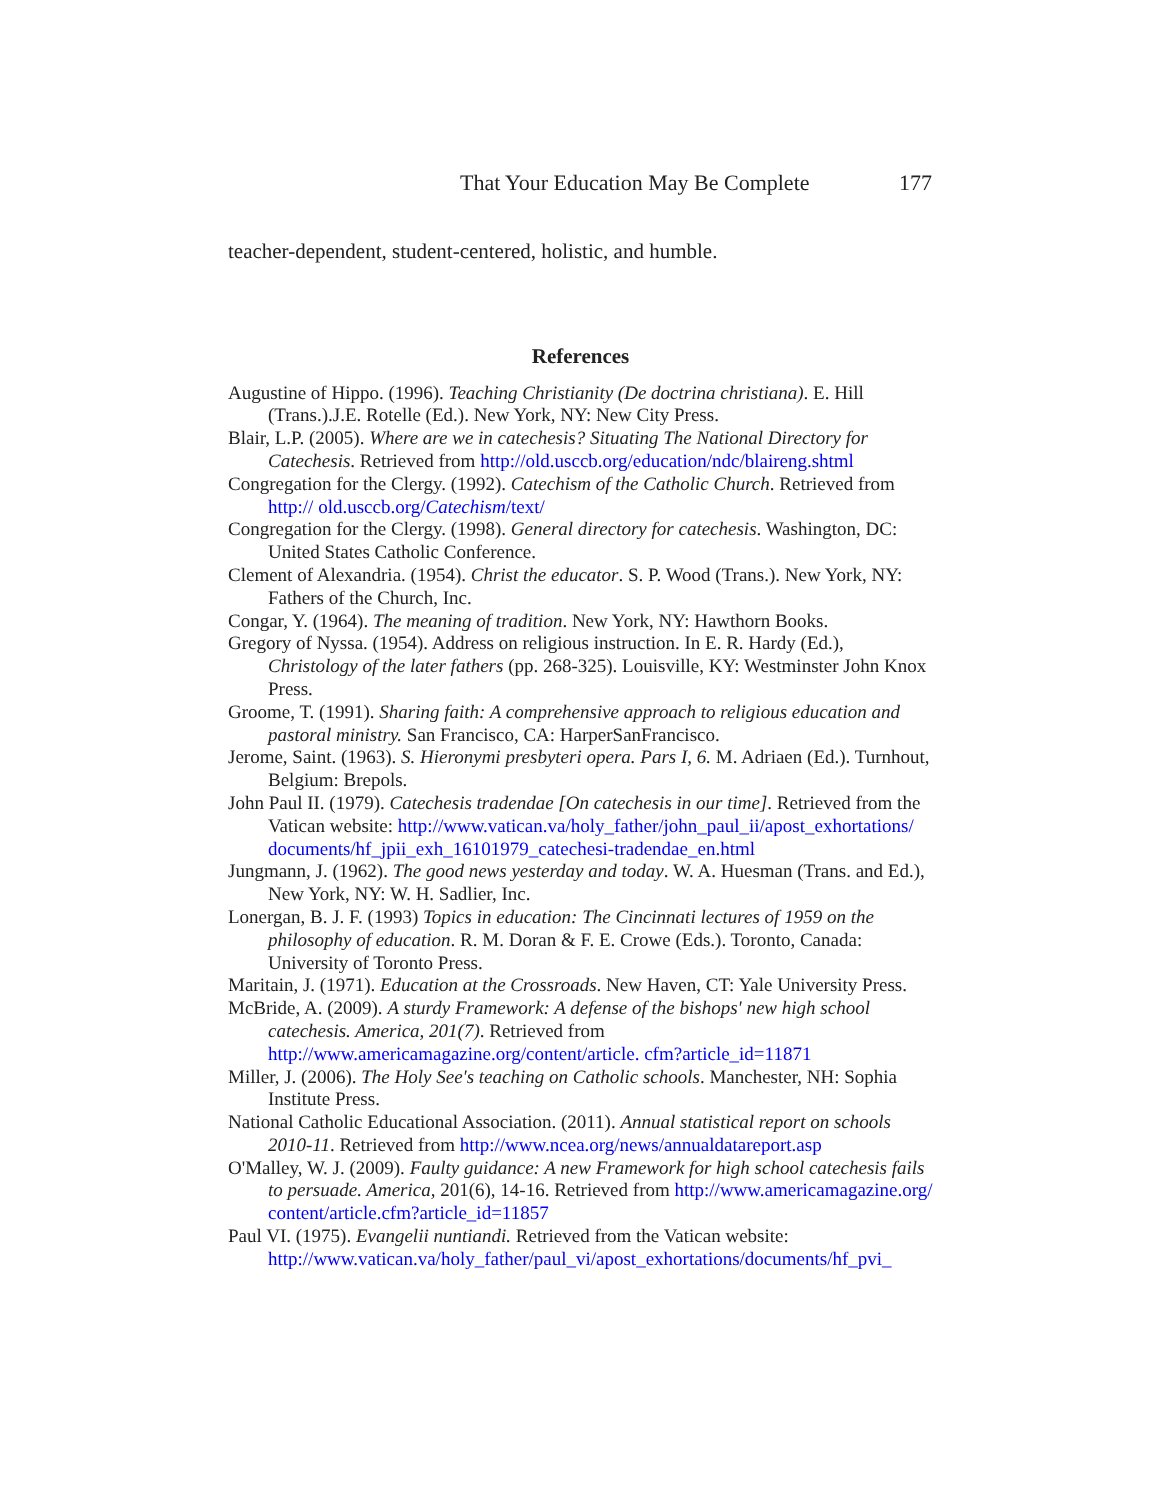That Your Education May Be Complete 177
teacher-dependent, student-centered, holistic, and humble.
References
Augustine of Hippo. (1996). Teaching Christianity (De doctrina christiana). E. Hill (Trans.).J.E. Rotelle (Ed.). New York, NY: New City Press.
Blair, L.P. (2005). Where are we in catechesis? Situating The National Directory for Catechesis. Retrieved from http://old.usccb.org/education/ndc/blaireng.shtml
Congregation for the Clergy. (1992). Catechism of the Catholic Church. Retrieved from http:// old.usccb.org/Catechism/text/
Congregation for the Clergy. (1998). General directory for catechesis. Washington, DC: United States Catholic Conference.
Clement of Alexandria. (1954). Christ the educator. S. P. Wood (Trans.). New York, NY: Fathers of the Church, Inc.
Congar, Y. (1964). The meaning of tradition. New York, NY: Hawthorn Books.
Gregory of Nyssa. (1954). Address on religious instruction. In E. R. Hardy (Ed.), Christology of the later fathers (pp. 268-325). Louisville, KY: Westminster John Knox Press.
Groome, T. (1991). Sharing faith: A comprehensive approach to religious education and pastoral ministry. San Francisco, CA: HarperSanFrancisco.
Jerome, Saint. (1963). S. Hieronymi presbyteri opera. Pars I, 6. M. Adriaen (Ed.). Turnhout, Belgium: Brepols.
John Paul II. (1979). Catechesis tradendae [On catechesis in our time]. Retrieved from the Vatican website: http://www.vatican.va/holy_father/john_paul_ii/apost_exhortations/ documents/hf_jpii_exh_16101979_catechesi-tradendae_en.html
Jungmann, J. (1962). The good news yesterday and today. W. A. Huesman (Trans. and Ed.), New York, NY: W. H. Sadlier, Inc.
Lonergan, B. J. F. (1993) Topics in education: The Cincinnati lectures of 1959 on the philosophy of education. R. M. Doran & F. E. Crowe (Eds.). Toronto, Canada: University of Toronto Press.
Maritain, J. (1971). Education at the Crossroads. New Haven, CT: Yale University Press.
McBride, A. (2009). A sturdy Framework: A defense of the bishops' new high school catechesis. America, 201(7). Retrieved from http://www.americamagazine.org/content/article. cfm?article_id=11871
Miller, J. (2006). The Holy See's teaching on Catholic schools. Manchester, NH: Sophia Institute Press.
National Catholic Educational Association. (2011). Annual statistical report on schools 2010-11. Retrieved from http://www.ncea.org/news/annualdatareport.asp
O'Malley, W. J. (2009). Faulty guidance: A new Framework for high school catechesis fails to persuade. America, 201(6), 14-16. Retrieved from http://www.americamagazine.org/ content/article.cfm?article_id=11857
Paul VI. (1975). Evangelii nuntiandi. Retrieved from the Vatican website: http://www.vatican.va/holy_father/paul_vi/apost_exhortations/documents/hf_pvi_